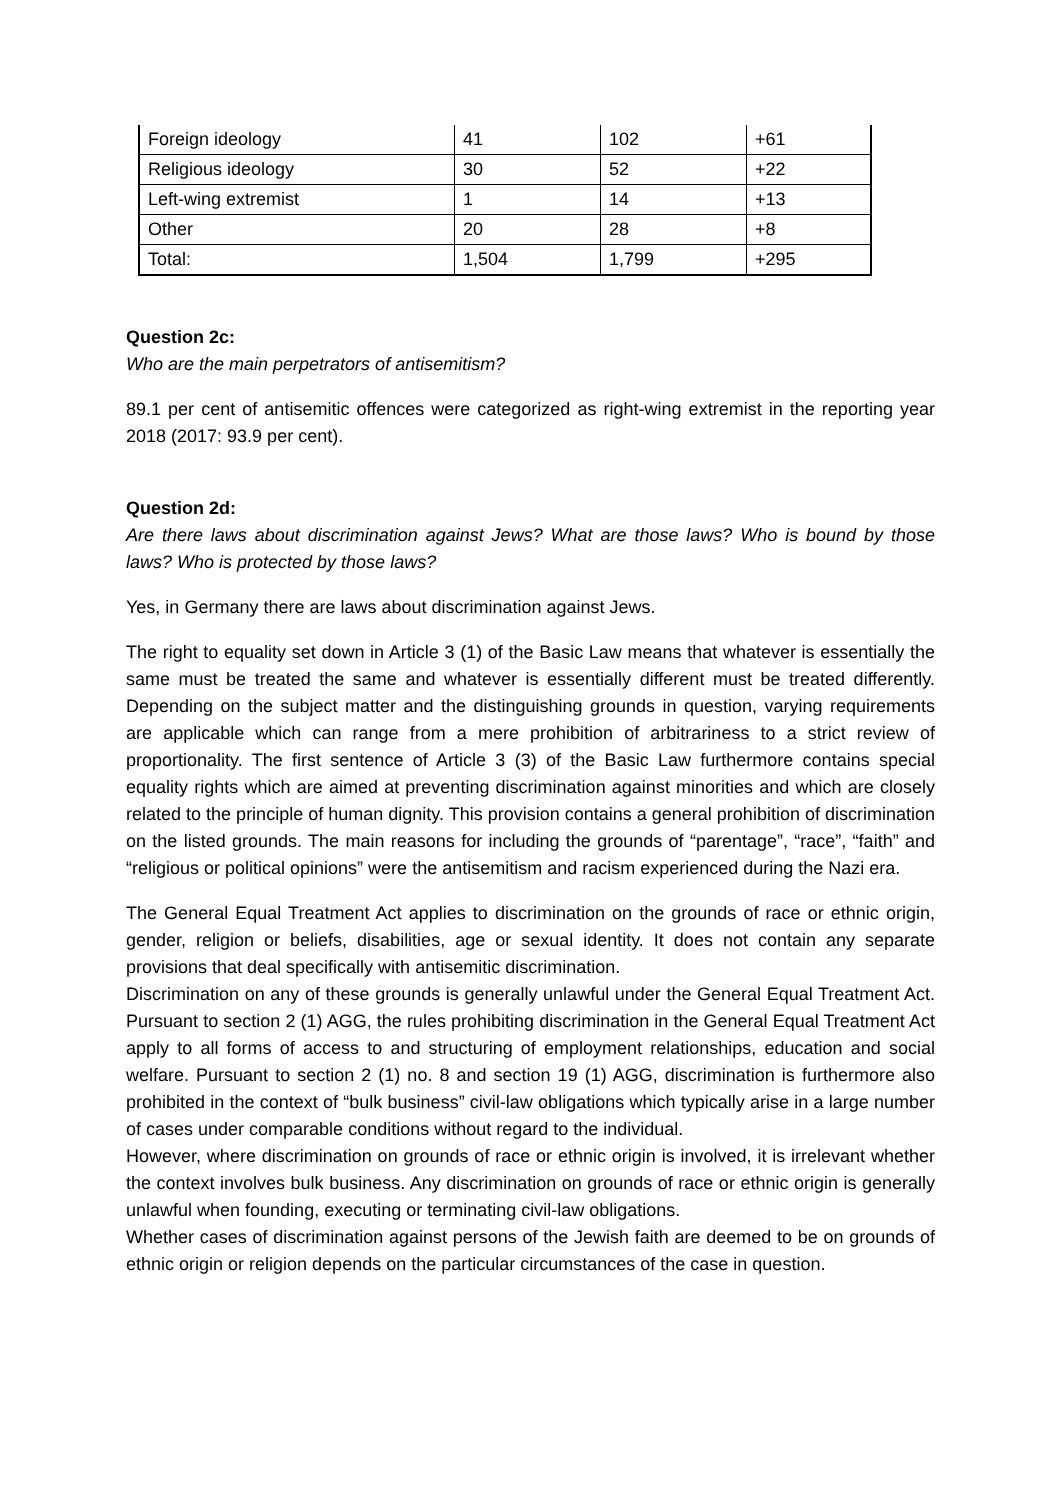| Foreign ideology | 41 | 102 | +61 |
| Religious ideology | 30 | 52 | +22 |
| Left-wing extremist | 1 | 14 | +13 |
| Other | 20 | 28 | +8 |
| Total: | 1,504 | 1,799 | +295 |
Question 2c:
Who are the main perpetrators of antisemitism?
89.1 per cent of antisemitic offences were categorized as right-wing extremist in the reporting year 2018 (2017: 93.9 per cent).
Question 2d:
Are there laws about discrimination against Jews? What are those laws? Who is bound by those laws? Who is protected by those laws?
Yes, in Germany there are laws about discrimination against Jews.
The right to equality set down in Article 3 (1) of the Basic Law means that whatever is essentially the same must be treated the same and whatever is essentially different must be treated differently. Depending on the subject matter and the distinguishing grounds in question, varying requirements are applicable which can range from a mere prohibition of arbitrariness to a strict review of proportionality. The first sentence of Article 3 (3) of the Basic Law furthermore contains special equality rights which are aimed at preventing discrimination against minorities and which are closely related to the principle of human dignity. This provision contains a general prohibition of discrimination on the listed grounds. The main reasons for including the grounds of “parentage”, “race”, “faith” and “religious or political opinions” were the antisemitism and racism experienced during the Nazi era.
The General Equal Treatment Act applies to discrimination on the grounds of race or ethnic origin, gender, religion or beliefs, disabilities, age or sexual identity. It does not contain any separate provisions that deal specifically with antisemitic discrimination.
Discrimination on any of these grounds is generally unlawful under the General Equal Treatment Act. Pursuant to section 2 (1) AGG, the rules prohibiting discrimination in the General Equal Treatment Act apply to all forms of access to and structuring of employment relationships, education and social welfare. Pursuant to section 2 (1) no. 8 and section 19 (1) AGG, discrimination is furthermore also prohibited in the context of “bulk business” civil-law obligations which typically arise in a large number of cases under comparable conditions without regard to the individual.
However, where discrimination on grounds of race or ethnic origin is involved, it is irrelevant whether the context involves bulk business. Any discrimination on grounds of race or ethnic origin is generally unlawful when founding, executing or terminating civil-law obligations.
Whether cases of discrimination against persons of the Jewish faith are deemed to be on grounds of ethnic origin or religion depends on the particular circumstances of the case in question.